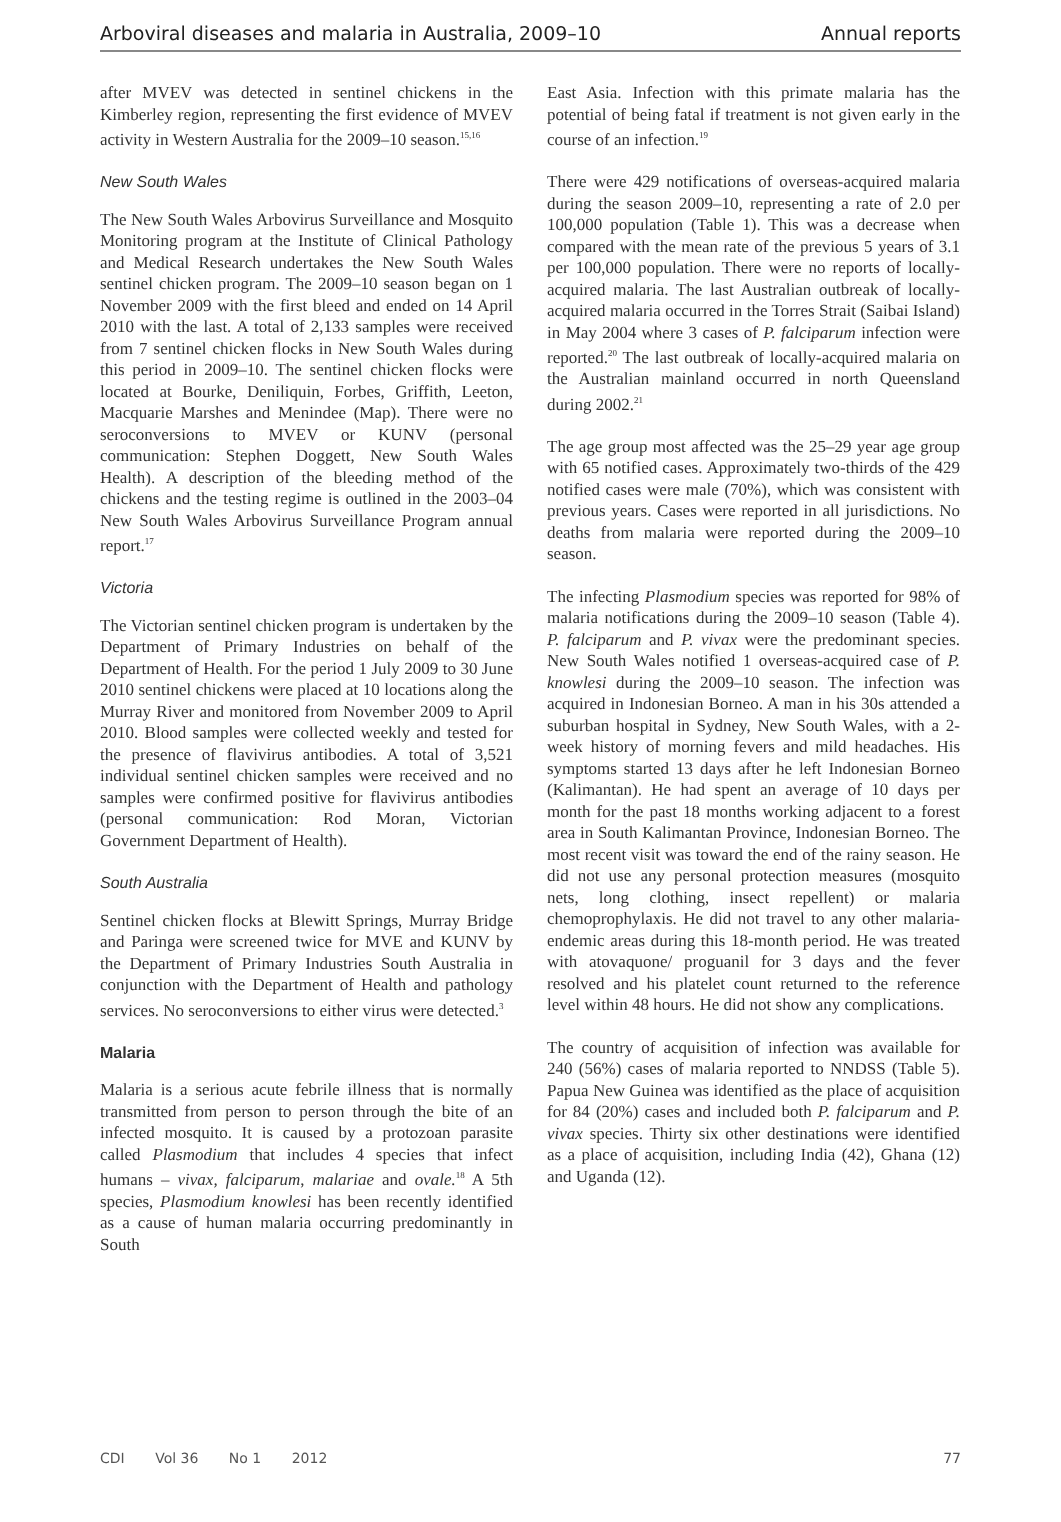Arboviral diseases and malaria in Australia, 2009–10 Annual reports
after MVEV was detected in sentinel chickens in the Kimberley region, representing the first evidence of MVEV activity in Western Australia for the 2009–10 season.<sup>15,16</sup>
New South Wales
The New South Wales Arbovirus Surveillance and Mosquito Monitoring program at the Institute of Clinical Pathology and Medical Research undertakes the New South Wales sentinel chicken program. The 2009–10 season began on 1 November 2009 with the first bleed and ended on 14 April 2010 with the last. A total of 2,133 samples were received from 7 sentinel chicken flocks in New South Wales during this period in 2009–10. The sentinel chicken flocks were located at Bourke, Deniliquin, Forbes, Griffith, Leeton, Macquarie Marshes and Menindee (Map). There were no seroconversions to MVEV or KUNV (personal communication: Stephen Doggett, New South Wales Health). A description of the bleeding method of the chickens and the testing regime is outlined in the 2003–04 New South Wales Arbovirus Surveillance Program annual report.<sup>17</sup>
Victoria
The Victorian sentinel chicken program is undertaken by the Department of Primary Industries on behalf of the Department of Health. For the period 1 July 2009 to 30 June 2010 sentinel chickens were placed at 10 locations along the Murray River and monitored from November 2009 to April 2010. Blood samples were collected weekly and tested for the presence of flavivirus antibodies. A total of 3,521 individual sentinel chicken samples were received and no samples were confirmed positive for flavivirus antibodies (personal communication: Rod Moran, Victorian Government Department of Health).
South Australia
Sentinel chicken flocks at Blewitt Springs, Murray Bridge and Paringa were screened twice for MVE and KUNV by the Department of Primary Industries South Australia in conjunction with the Department of Health and pathology services. No seroconversions to either virus were detected.<sup>3</sup>
Malaria
Malaria is a serious acute febrile illness that is normally transmitted from person to person through the bite of an infected mosquito. It is caused by a protozoan parasite called Plasmodium that includes 4 species that infect humans – vivax, falciparum, malariae and ovale.<sup>18</sup> A 5th species, Plasmodium knowlesi has been recently identified as a cause of human malaria occurring predominantly in South
East Asia. Infection with this primate malaria has the potential of being fatal if treatment is not given early in the course of an infection.<sup>19</sup>
There were 429 notifications of overseas-acquired malaria during the season 2009–10, representing a rate of 2.0 per 100,000 population (Table 1). This was a decrease when compared with the mean rate of the previous 5 years of 3.1 per 100,000 population. There were no reports of locally-acquired malaria. The last Australian outbreak of locally-acquired malaria occurred in the Torres Strait (Saibai Island) in May 2004 where 3 cases of P. falciparum infection were reported.<sup>20</sup> The last outbreak of locally-acquired malaria on the Australian mainland occurred in north Queensland during 2002.<sup>21</sup>
The age group most affected was the 25–29 year age group with 65 notified cases. Approximately two-thirds of the 429 notified cases were male (70%), which was consistent with previous years. Cases were reported in all jurisdictions. No deaths from malaria were reported during the 2009–10 season.
The infecting Plasmodium species was reported for 98% of malaria notifications during the 2009–10 season (Table 4). P. falciparum and P. vivax were the predominant species. New South Wales notified 1 overseas-acquired case of P. knowlesi during the 2009–10 season. The infection was acquired in Indonesian Borneo. A man in his 30s attended a suburban hospital in Sydney, New South Wales, with a 2-week history of morning fevers and mild headaches. His symptoms started 13 days after he left Indonesian Borneo (Kalimantan). He had spent an average of 10 days per month for the past 18 months working adjacent to a forest area in South Kalimantan Province, Indonesian Borneo. The most recent visit was toward the end of the rainy season. He did not use any personal protection measures (mosquito nets, long clothing, insect repellent) or malaria chemoprophylaxis. He did not travel to any other malaria-endemic areas during this 18-month period. He was treated with atovaquone/ proguanil for 3 days and the fever resolved and his platelet count returned to the reference level within 48 hours. He did not show any complications.
The country of acquisition of infection was available for 240 (56%) cases of malaria reported to NNDSS (Table 5). Papua New Guinea was identified as the place of acquisition for 84 (20%) cases and included both P. falciparum and P. vivax species. Thirty six other destinations were identified as a place of acquisition, including India (42), Ghana (12) and Uganda (12).
CDI Vol 36 No 1 2012 77